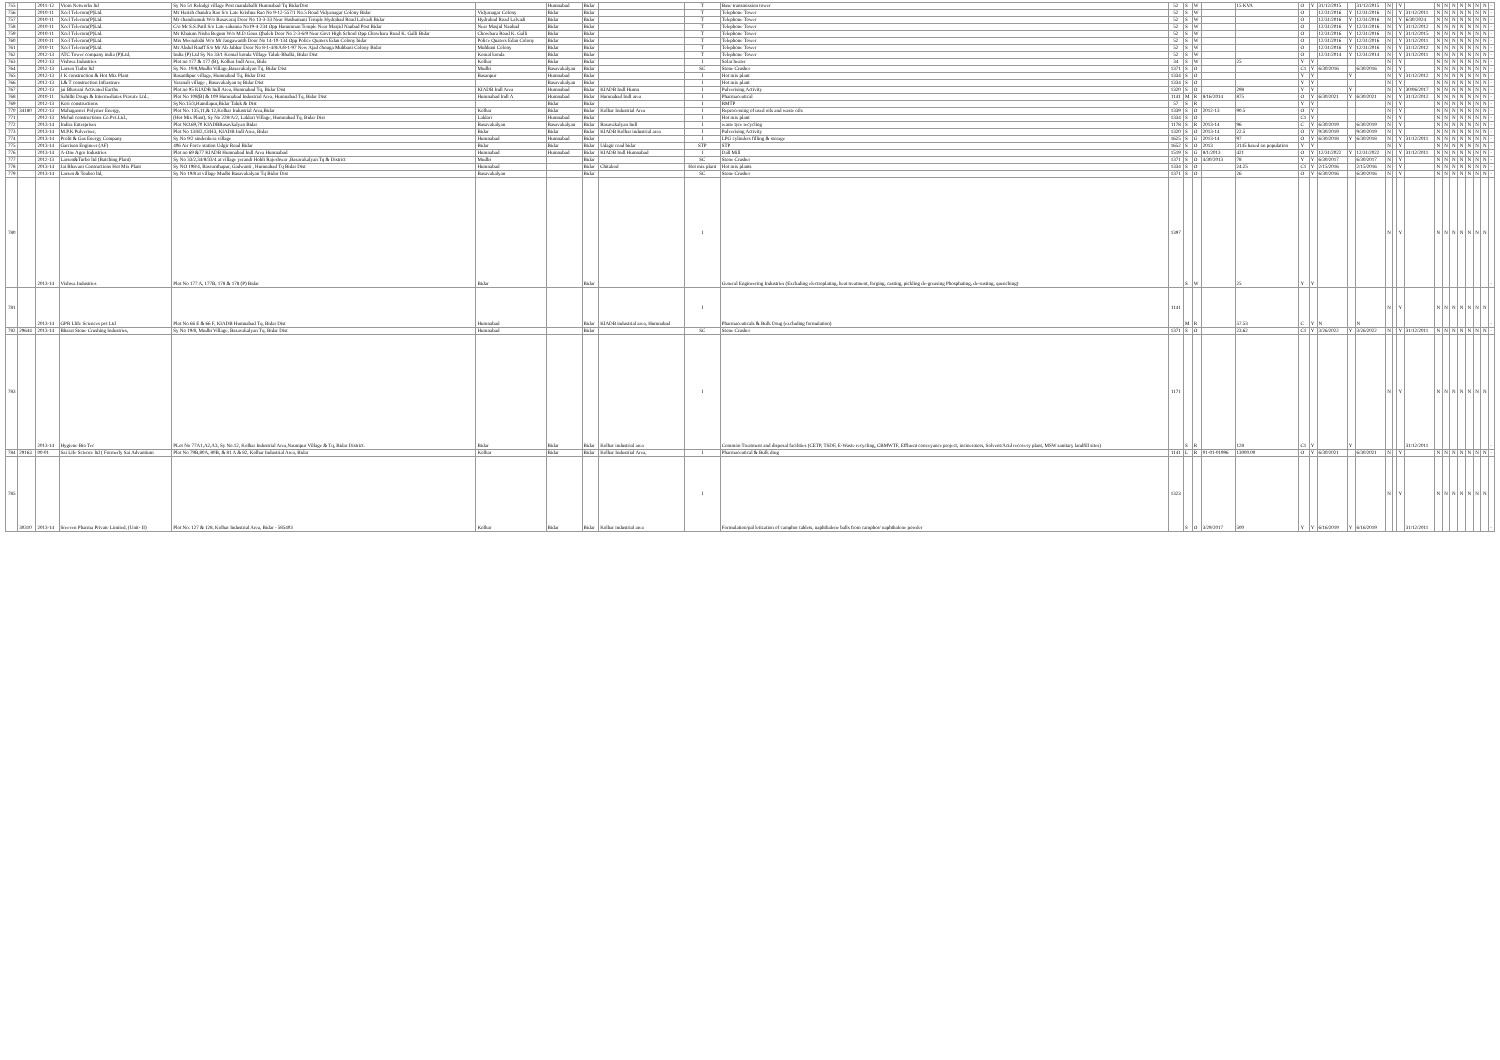| 755 | | 2011-12 | Viom Networks ltd | Sy No 51 Rekulgi village Post mandaballi Humnabad Tq BidarDist | | Humnabad | Bidar | | T | Base transmission tower | 52 | S | W | | 15 KVA | O | Y | 31/12/2015 | | 31/12/2015 | N | | Y | | N | N | N | N | N | N | N | - |
| 756 | | 2010-11 | Xcel Telecom(P)Ltd. | Mr Harish chandra Rao S/o Late Krishna Rao No 9-12-557/1 No.5 Road Vidyanagar Colony Bidar | Vidyanagar Colony | Bidar | Bidar | | T | Telephone Tower | 52 | S | W | | | O | | 12/31/2016 | Y | 12/31/2016 | N | | Y | 31/12/2011 | N | N | N | N | N | N | N | - |
| 757 | | 2010-11 | Xcel Telecom(P)Ltd. | Mr chandramuk W/o Basavaraj Door No 13-3-33 Near Hashumani Temple Hydrabad Road Lalvadi Bidar | Hydrabad Road Lalvadi | Bidar | Bidar | | T | Telephone Tower | 52 | S | W | | | O | | 12/31/2016 | Y | 12/31/2016 | N | | Y | 6/30/2024 | N | N | N | N | N | N | N | - |
| 758 | | 2010-11 | Xcel Telecom(P)Ltd. | C/o Mr S.S.Patil S/o Late sabanna No19-4-234 Opp Hanumnan Temple Near Masjid Naubad Post Bidar | Near Masjid Naubad | Bidar | Bidar | | T | Telephone Tower | 52 | S | W | | | O | | 12/31/2016 | Y | 12/31/2016 | N | | Y | 31/12/2012 | N | N | N | N | N | N | N | - |
| 759 | | 2010-11 | Xcel Telecom(P)Ltd. | Mr Khaium Nisha Begum W/o M.D Gous Qhaleh Door No 2-3-6/9 Near Govt High School Opp Chowbara Road K. Galli Bidar | Chowbara Road K. Galli | Bidar | Bidar | | T | Telephone Tower | 52 | S | W | | | O | | 12/31/2016 | Y | 12/31/2016 | N | | Y | 31/12/2015 | N | N | N | N | N | N | N | - |
| 760 | | 2010-11 | Xcel Telecom(P)Ltd. | Mrs Meenakshi W/o Mr Jangawanth Door No 14-10-134 Opp Police Quaters Edan Colony bidar | Police Quaters Edan Colony | Bidar | Bidar | | T | Telephone Tower | 52 | S | W | | | O | | 12/31/2016 | Y | 12/31/2016 | N | | Y | 31/12/2011 | N | N | N | N | N | N | N | - |
| 761 | | 2010-11 | Xcel Telecom(P)Ltd. | Mr Abdul Rauff S/o Mr Ab Jabbar Door No 8-1-4/8/A/8-1-97 New Ajad chouga Muhbani Colony Bidar | Muhbani Colony | Bidar | Bidar | | T | Telephone Tower | 52 | S | W | | | O | | 12/31/2016 | Y | 12/31/2016 | N | | Y | 31/12/2012 | N | N | N | N | N | N | N | - |
| 762 | | 2012-13 | ATC Tower company india (P)Ltd, | India (P) Ltd Sy No 33/1 Komal konda Village Taluk-Bhalki, Bidar Dist | Komal konda | Bidar | Bidar | | T | Telephone Tower | 52 | S | W | | | O | | 12/31/2014 | Y | 12/31/2014 | N | | Y | 31/12/2011 | N | N | N | N | N | N | N | - |
| 763 | | 2012-13 | Vishwa Industries | Plot no 177 & 177 (B), Kolhar Indl Area, Bida | Kolhar | Bidar | Bidar | | I | Solar heater | 34 | S | W | | 25 | Y | Y | | | | N | | Y | | N | N | N | N | N | N | N | - |
| 764 | | 2012-13 | Larsen Turbo ltd | Sy No. 19/8,Mudbi Village,Basavakalyan Tq, Bidar Dist | Mudbi | Basavakalyan | Bidar | | SC | Stone Crusher | 1371 | S | O | | | C1 | Y | 6/30/2016 | | 6/30/2016 | N | | Y | | N | N | N | N | N | N | N | - |
| 765 | | 2012-13 | J K construction & Hot Mix Plant | Basanthpur village, Humnabad Tq, Bidar Dist | Basanpur | Humnabad | Bidar | | I | Hot mix plant | 1334 | S | O | | | Y | Y | | Y | | N | | Y | 31/12/2012 | N | N | N | N | N | N | N | - |
| 766 | | 2012-13 | L& T construction Infrastrure | Yaranali village , Basavakalyan tq Bidar Dist | | Basavakalyan | Bidar | | I | Hot mix plant | 1334 | S | O | | | Y | Y | | | | N | | Y | | N | N | N | N | N | N | N | - |
| 767 | | 2012-13 | jai Bhavani Activated Earths | Plot no 95 KIADB Indl Area, Humnabad Tq, Bidar Dist | KIADB Indl Area | Humnabad | Bidar | KIADB Indl Humn | I | Pulverising Activity | 1320 | S | O | | 298 | Y | Y | | Y | | N | | Y | 30/06/2017 | N | N | N | N | N | N | N | - |
| 768 | | 2010-11 | Sahithi Drugs & Intermediates Pravate Ltd., | Plot No 108(B) & 109 Humnabad Industrial Area, Humnabad Tq, Bidar Dist | Humnabad Indl A | Humnabad | Bidar | Humnabad Indl area | I | Pharmaceutical | 1141 | M | R | 8/16/2014 | 875 | O | Y | 6/30/2021 | Y | 6/30/2021 | N | | Y | 31/12/2012 | N | N | N | N | N | N | N | - |
| 769 | | 2012-13 | Kori constructions | SyNo.15/3,Hamilapur,Bidar Taluk & Dist | | Bidar | Bidar | | I | RMTP | 57 | S | R | | | Y | Y | | | | N | | Y | | N | N | N | N | N | N | N | - |
| 770 | 34180 | 2012-13 | Mahagaonvi Polymer Energy, | Plot No. 135,11,& 12,Kolhar Industrial Area,Bidar | Kolhar | Bidar | Bidar | Kolhar Industrial Area | I | Reprocessing of used oils and waste oils | 1339 | S | O | 2012-13 | 90.5 | O | Y | | | | N | | Y | | N | N | N | N | N | N | N | - |
| 771 | | 2012-13 | Mehul constructions Co.Pvt.Ltd., | (Hot Mix Plant), Sy No 228/A/2, Laldari Village, Humnabad Tq, Bidar Dist | Laldari | Humnabad | Bidar | | I | Hot mix plant | 1334 | S | O | | | C1 | Y | | | | N | | Y | | N | N | N | N | N | N | N | - |
| 772 | | 2013-14 | Indira Enterprises | Plot NO.69,70 KIADBBasavkalyan Bidar | Basavakalyan | Basavakalyan | Bidar | Basavakalyan Indl | I | waste tyre recycling | 1178 | S | R | 2013-14 | 96 | C | Y | 6/30/2019 | | 6/30/2019 | N | | Y | | N | N | N | N | N | N | N | - |
| 773 | | 2013-14 | M.P.K Pulveriser, | Plot No 13/H2,13/H3, KIADB Indl Area, Bidar | Bidar | Bidar | Bidar | KIADB Kolhar industrial area | I | Pulverising Activity | 1320 | S | O | 2013-14 | 22.5 | O | Y | 9/30/2019 | | 9/30/2019 | N | | Y | | N | N | N | N | N | N | N | - |
| 774 | | 2013-14 | Prolit & Gas Energy Company | Sy No 9/2 sindenkera village | Humnabad | Humnabad | Bidar | | I | LPG cylinders filling & storage | 1625 | S | G | 2013-14 | 97 | O | Y | 6/30/2018 | Y | 6/30/2018 | N | | Y | 31/12/2011 | N | N | N | N | N | N | N | - |
| 775 | | 2013-14 | Garrison Engineer (AF) | 406 Air Force station Udgir Road Bidar | Bidar | Bidar | Bidar | Udagir road bidar | STP | STP | 1652 | S | O | 2013 | 3145 based on population | Y | Y | | | | N | | Y | | N | N | N | N | N | N | N | - |
| 776 | | 2013-14 | A-One Agro Industries | Plot no 69 &77 KIADB Humnabad Indl Area Humnabad | Humnabad | Humnabad | Bidar | KIADB Indl Humnabad | I | Dall Mill | 1519 | S | G | 8/1/2013 | 421 | O | Y | 12/31/2022 | Y | 12/31/2022 | N | | Y | 31/12/2011 | N | N | N | N | N | N | N | - |
| 777 | | 2012-13 | Larsen&Turbo ltd (Batching Plant) | Sy No 33/2,34/8/33/4 at village yerandi Hobli Rajeshwar ,Basavakalyan Tq & District | Mudbi | | Bidar | | SC | Stone Crusher | 1371 | S | O | 4/30/2013 | 78 | Y | Y | 6/30/2017 | | 6/30/2017 | N | | Y | | N | N | N | N | N | N | N | - |
| 778 | | 2013-14 | Jai Bhavani Contructions Hot Mix Plant | Sy NO 198/4, Basvanthapur, Gadwanti , Humnabad Tq Bidar Dist | Humnabad | | Bidar | Chitakod | Hot mix plant | Hot mix plants | 1334 | S | O | | 24.25 | C1 | Y | 2/15/2016 | | 2/15/2016 | N | | Y | | N | N | N | N | N | N | N | - |
| 779 | | 2013-14 | Larsen & Toubro ltd, | Sy No 19/8 at village Mudbi Basavakalyan Tq Bidar Dist | Basavakalyan | | Bidar | | SC | Stone Crusher | 1371 | S | O | | 26 | O | Y | 6/30/2016 | | 6/30/2016 | N | | Y | | N | N | N | N | N | N | N | - |
| 780 | | 2013-14 | Vishwa Industries | Plot No 177 A, 177B, 178 & 178 (P) Bidar | Bidar | | Bidar | | I | General Engineering Industries (Excluding electroplating, heat treatment, forging, casting, pickling de-greasing Phosphating, de-rusting, quenching) | 1397 | S | W | | 25 | Y | Y | | | | N | | Y | | N | N | N | N | N | N | N | - |
| 781 | | 2013-14 | GPR Llife Sciences pvt Ltd | Plot No 66 E & 66 F, KIADB Humnabad Tq, Bidar Dist | Humnabad | | Bidar | KIADB industrial area, Humnabad | I | Pharmaceuticals & Bulk Drug (excluding formulation) | 1141 | M | R | | 57.53 | C | Y | N | | N | N | | Y | | N | N | N | N | N | N | N | - |
| 782 | 29644 | 2013-14 | Bharat Stone Crushing Industries, | Sy No 19/8, Mudbi Village, Basavakalyan Tq, Bidar Dist | Humnabad | | Bidar | | SC | Stone Crusher | 1371 | S | O | | 23.62 | C1 | Y | 3/26/2022 | Y | 3/26/2022 | N | | Y | 31/12/2011 | N | N | N | N | N | N | N | - |
| 783 | | 2013-14 | Hygiene Bio Tec | PLot No 77A1,A2,A3, Sy No.12, Kolhar Industrial Area,Naumpur Village & Tq, Bidar District. | Bidar | Bidar | Bidar | Kolhar industrial area | I | Common Treatment and disposal facilities (CETP, TSDF, E-Waste recycling, CBMWTF, Effluent conveyance project, incinerators, Solvent/Acid recovery plant, MSW sanitary landfill sites) | 1171 | S | R | | 128 | C1 | Y | | Y | | N | | Y | 31/12/2011 | N | N | N | N | N | N | N | - |
| 784 | 29163 | 00-01 | Sai Life Science ltd ( Formerly Sai Advantium | Plot No 79B,80A, 80B, & 81 A & 82, Kolhar Industrial Area, Bidar | Kolhar | Bidar | Bidar | Kolhar Industrial Area, | I | Pharmaceutical & Bulk drug | 1141 | L | R | 01-01-01996 | 13000.00 | O | Y | 6/30/2021 | | 6/30/2021 | N | | Y | | N | N | N | N | N | N | N | - |
| 785 | 30310 | 2013-14 | Sreeven Pharma Private Limited, (Unit- II) | Plot No. 127 & 128, Kolhar Industrial Area, Bidar - 585403 | Kolhar | Bidar | Bidar | Kolhar industrial area | I | Formulation/pal letization of camphor tablets, naphthalene balls from camphor/ naphthalene powder | 1323 | S | O | 3/29/2017 | 500 | Y | Y | 6/16/2019 | Y | 6/16/2019 | N | | Y | 31/12/2011 | N | N | N | N | N | N | N | - |